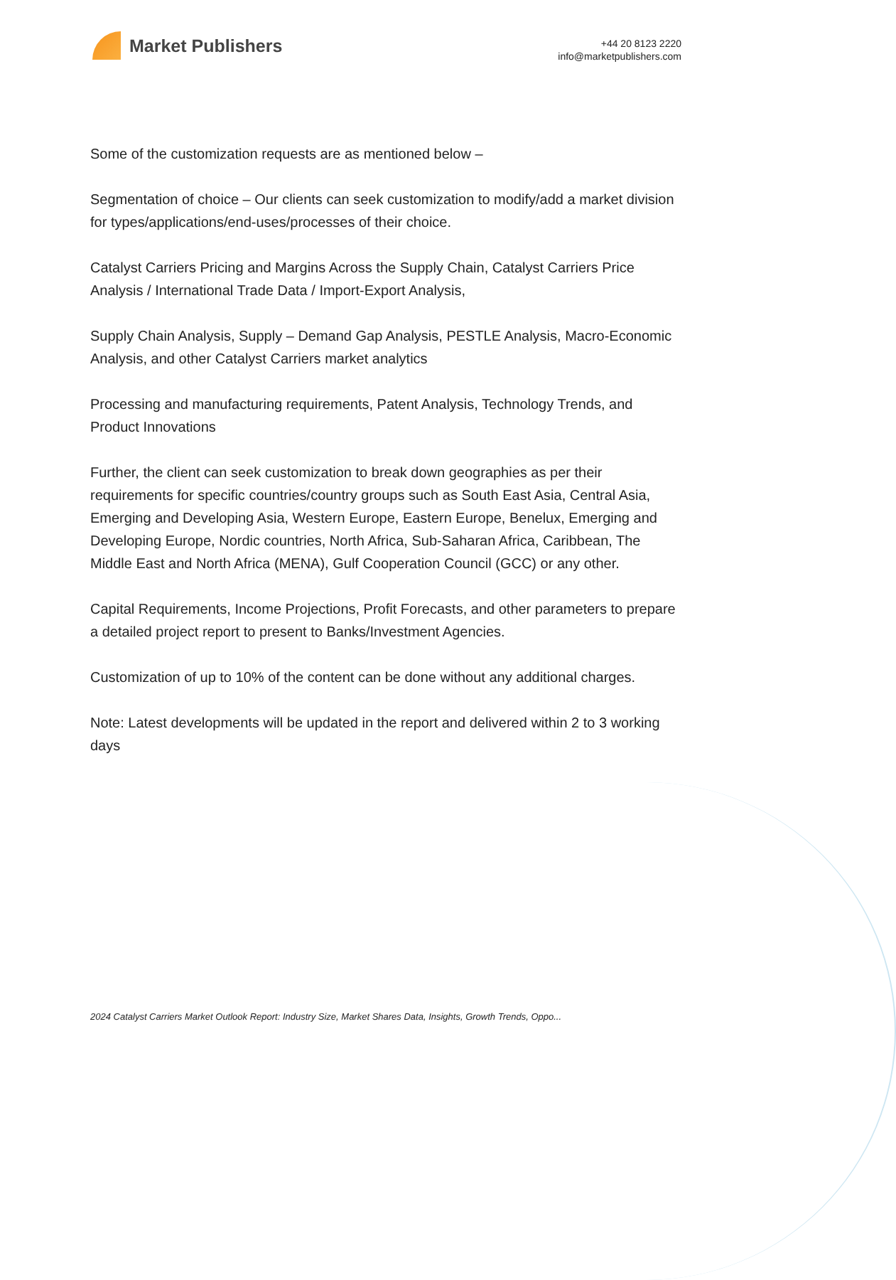Market Publishers
+44 20 8123 2220
info@marketpublishers.com
Some of the customization requests are as mentioned below –
Segmentation of choice – Our clients can seek customization to modify/add a market division for types/applications/end-uses/processes of their choice.
Catalyst Carriers Pricing and Margins Across the Supply Chain, Catalyst Carriers Price Analysis / International Trade Data / Import-Export Analysis,
Supply Chain Analysis, Supply – Demand Gap Analysis, PESTLE Analysis, Macro-Economic Analysis, and other Catalyst Carriers market analytics
Processing and manufacturing requirements, Patent Analysis, Technology Trends, and Product Innovations
Further, the client can seek customization to break down geographies as per their requirements for specific countries/country groups such as South East Asia, Central Asia, Emerging and Developing Asia, Western Europe, Eastern Europe, Benelux, Emerging and Developing Europe, Nordic countries, North Africa, Sub-Saharan Africa, Caribbean, The Middle East and North Africa (MENA), Gulf Cooperation Council (GCC) or any other.
Capital Requirements, Income Projections, Profit Forecasts, and other parameters to prepare a detailed project report to present to Banks/Investment Agencies.
Customization of up to 10% of the content can be done without any additional charges.
Note: Latest developments will be updated in the report and delivered within 2 to 3 working days
2024 Catalyst Carriers Market Outlook Report: Industry Size, Market Shares Data, Insights, Growth Trends, Oppo...